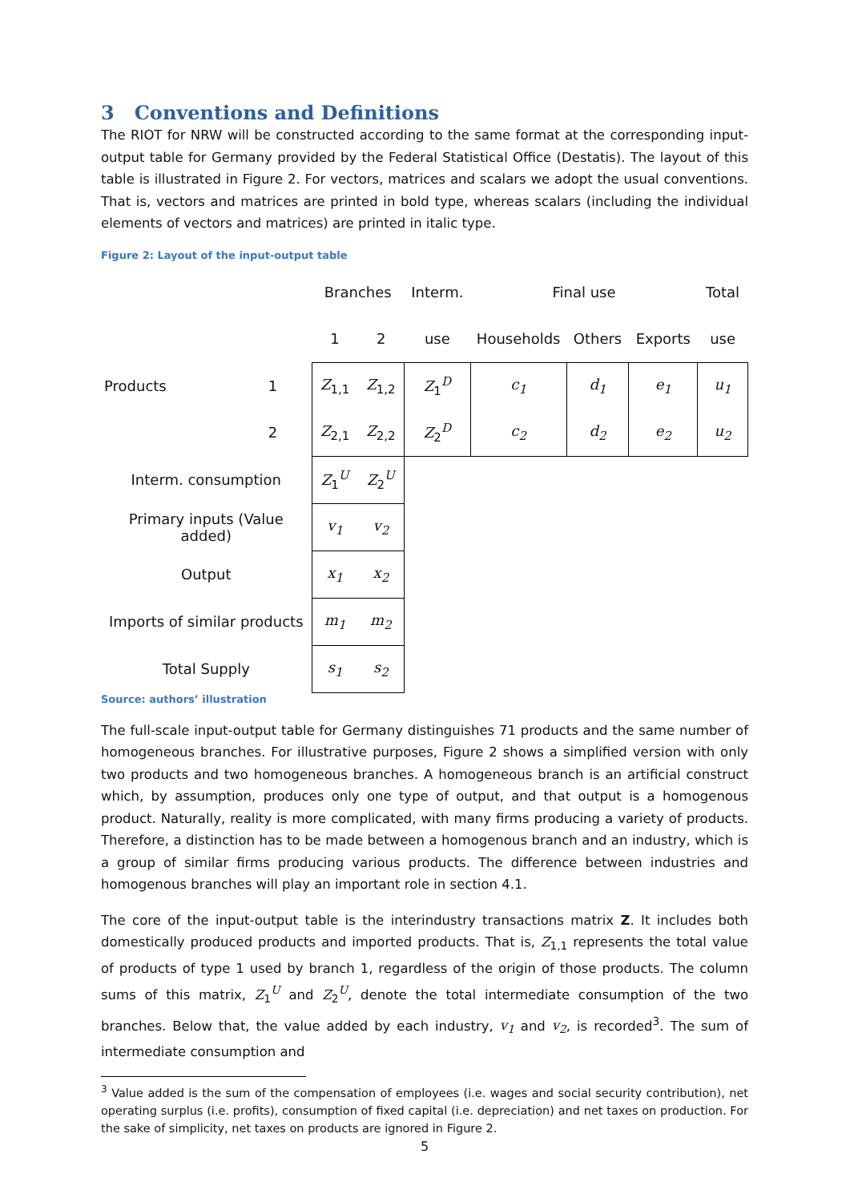3 Conventions and Definitions
The RIOT for NRW will be constructed according to the same format at the corresponding input-output table for Germany provided by the Federal Statistical Office (Destatis). The layout of this table is illustrated in Figure 2. For vectors, matrices and scalars we adopt the usual conventions. That is, vectors and matrices are printed in bold type, whereas scalars (including the individual elements of vectors and matrices) are printed in italic type.
Figure 2: Layout of the input-output table
| | | Branches | | Interm. | Final use | | | Total |
| | | 1 | 2 | use | Households | Others | Exports | use |
| Products | 1 | Z<sub>1,1</sub> | Z<sub>1,2</sub> | Z<sub>1</sub><sup>D</sup> | c<sub>1</sub> | d<sub>1</sub> | e<sub>1</sub> | u<sub>1</sub> |
| | 2 | Z<sub>2,1</sub> | Z<sub>2,2</sub> | Z<sub>2</sub><sup>D</sup> | c<sub>2</sub> | d<sub>2</sub> | e<sub>2</sub> | u<sub>2</sub> |
| Interm. consumption | | Z<sub>1</sub><sup>U</sup> | Z<sub>2</sub><sup>U</sup> | | | | | |
| Primary inputs (Value added) | | v<sub>1</sub> | v<sub>2</sub> | | | | | |
| Output | | x<sub>1</sub> | x<sub>2</sub> | | | | | |
| Imports of similar products | | m<sub>1</sub> | m<sub>2</sub> | | | | | |
| Total Supply | | s<sub>1</sub> | s<sub>2</sub> | | | | | |
Source: authors’ illustration
The full-scale input-output table for Germany distinguishes 71 products and the same number of homogeneous branches. For illustrative purposes, Figure 2 shows a simplified version with only two products and two homogeneous branches. A homogeneous branch is an artificial construct which, by assumption, produces only one type of output, and that output is a homogenous product. Naturally, reality is more complicated, with many firms producing a variety of products. Therefore, a distinction has to be made between a homogenous branch and an industry, which is a group of similar firms producing various products. The difference between industries and homogenous branches will play an important role in section 4.1.
The core of the input-output table is the interindustry transactions matrix Z. It includes both domestically produced products and imported products. That is, Z<sub>1,1</sub> represents the total value of products of type 1 used by branch 1, regardless of the origin of those products. The column sums of this matrix, Z<sub>1</sub><sup>U</sup> and Z<sub>2</sub><sup>U</sup>, denote the total intermediate consumption of the two branches. Below that, the value added by each industry, v<sub>1</sub> and v<sub>2</sub>, is recorded<sup>3</sup>. The sum of intermediate consumption and
<sup>3</sup> Value added is the sum of the compensation of employees (i.e. wages and social security contribution), net operating surplus (i.e. profits), consumption of fixed capital (i.e. depreciation) and net taxes on production. For the sake of simplicity, net taxes on products are ignored in Figure 2.
5